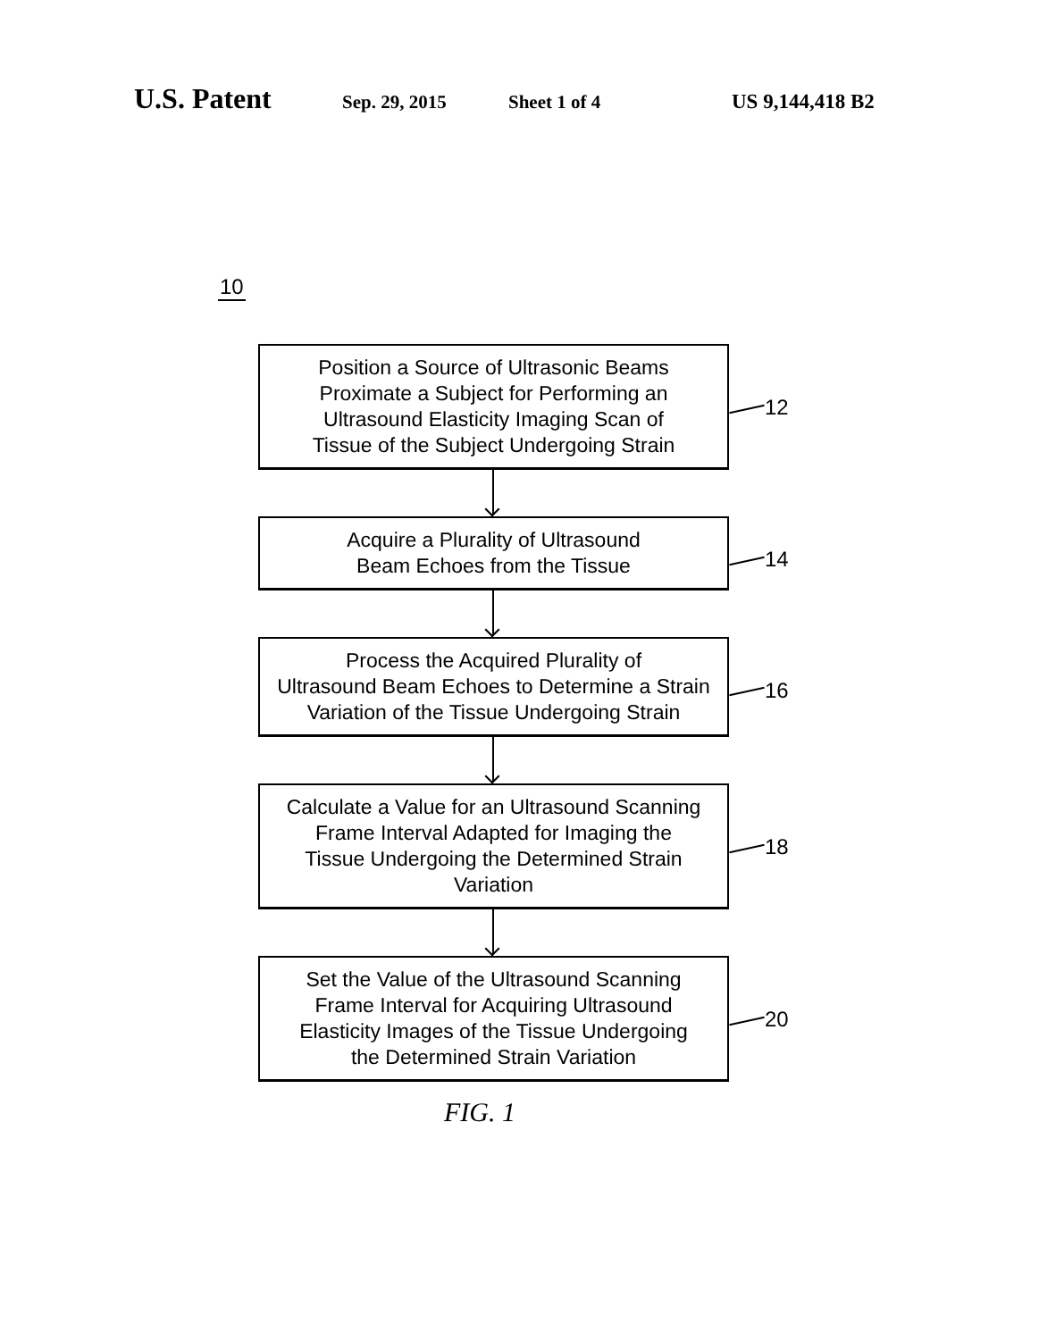U.S. Patent Sep. 29, 2015 Sheet 1 of 4 US 9,144,418 B2
10
Position a Source of Ultrasonic Beams
Proximate a Subject for Performing an
Ultrasound Elasticity Imaging Scan of
Tissue of the Subject Undergoing Strain 12
Acquire a Plurality of Ultrasound
Beam Echoes from the Tissue 14
Process the Acquired Plurality of
Ultrasound Beam Echoes to Determine a Strain
Variation of the Tissue Undergoing Strain 16
Calculate a Value for an Ultrasound Scanning
Frame Interval Adapted for Imaging the
Tissue Undergoing the Determined Strain Variation 18
Set the Value of the Ultrasound Scanning
Frame Interval for Acquiring Ultrasound
Elasticity Images of the Tissue Undergoing
the Determined Strain Variation 20
FIG. 1